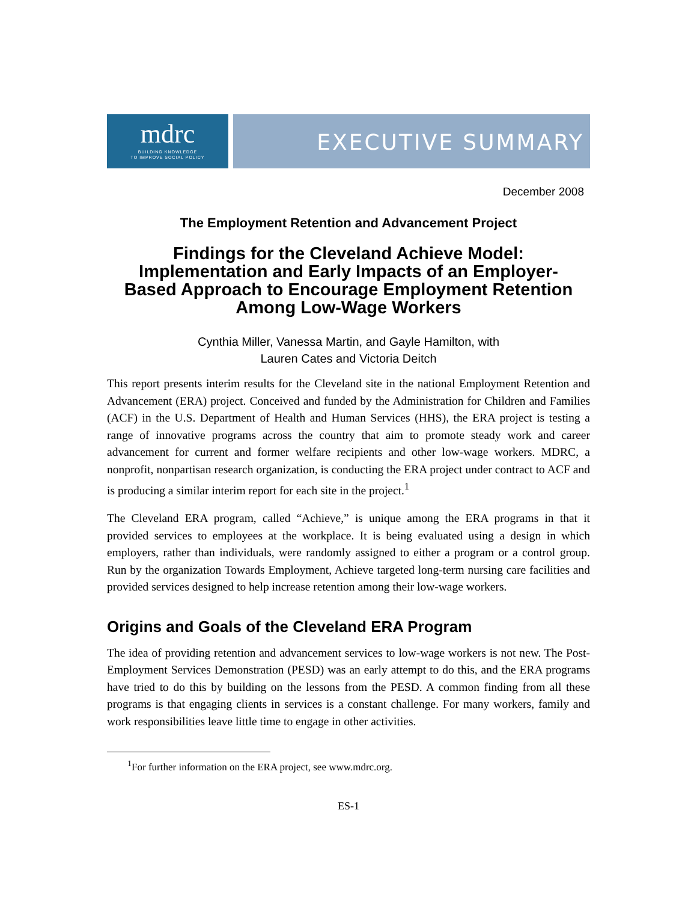mdrc
BUILDING KNOWLEDGE
TO IMPROVE SOCIAL POLICY
EXECUTIVE SUMMARY
December 2008
The Employment Retention and Advancement Project
Findings for the Cleveland Achieve Model:
Implementation and Early Impacts of an Employer-
Based Approach to Encourage Employment Retention
Among Low-Wage Workers
Cynthia Miller, Vanessa Martin, and Gayle Hamilton, with
Lauren Cates and Victoria Deitch
This report presents interim results for the Cleveland site in the national Employment Retention and Advancement (ERA) project. Conceived and funded by the Administration for Children and Families (ACF) in the U.S. Department of Health and Human Services (HHS), the ERA project is testing a range of innovative programs across the country that aim to promote steady work and career advancement for current and former welfare recipients and other low-wage workers. MDRC, a nonprofit, nonpartisan research organization, is conducting the ERA project under contract to ACF and is producing a similar interim report for each site in the project.<sup>1</sup>
The Cleveland ERA program, called “Achieve,” is unique among the ERA programs in that it provided services to employees at the workplace. It is being evaluated using a design in which employers, rather than individuals, were randomly assigned to either a program or a control group. Run by the organization Towards Employment, Achieve targeted long-term nursing care facilities and provided services designed to help increase retention among their low-wage workers.
Origins and Goals of the Cleveland ERA Program
The idea of providing retention and advancement services to low-wage workers is not new. The Post-Employment Services Demonstration (PESD) was an early attempt to do this, and the ERA programs have tried to do this by building on the lessons from the PESD. A common finding from all these programs is that engaging clients in services is a constant challenge. For many workers, family and work responsibilities leave little time to engage in other activities.
<sup>1</sup> For further information on the ERA project, see www.mdrc.org.
ES-1